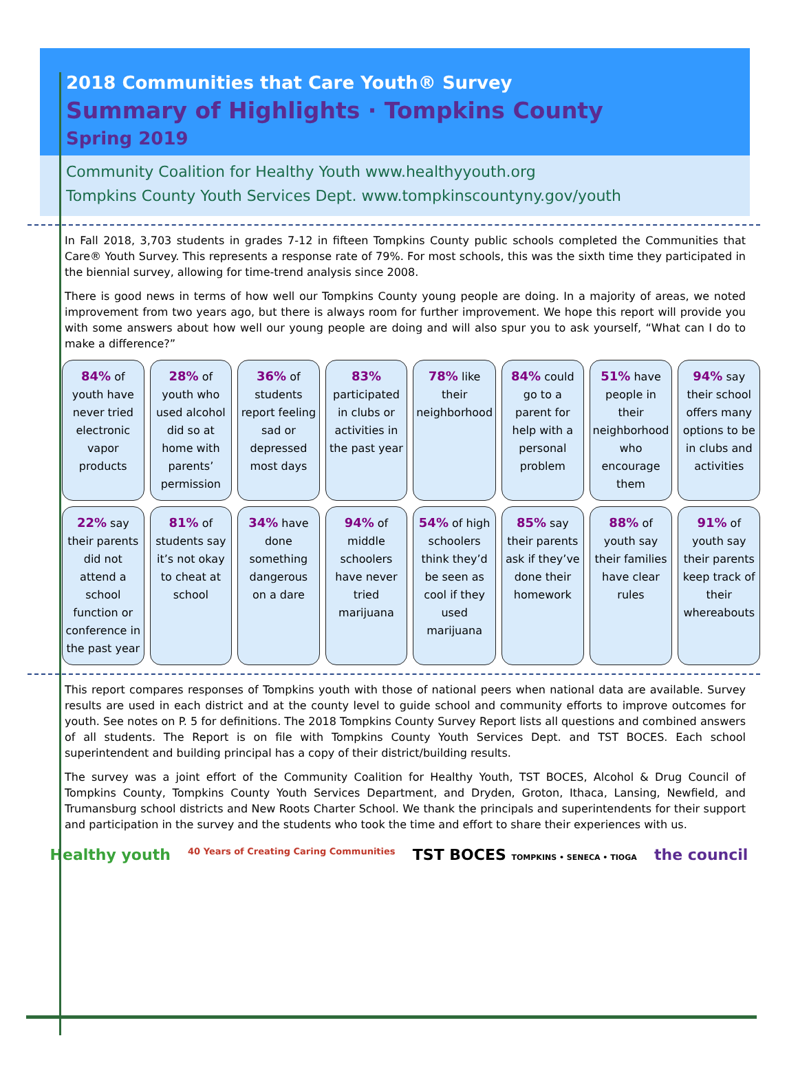2018 Communities that Care Youth® Survey
Summary of Highlights · Tompkins County
Spring 2019
Community Coalition for Healthy Youth www.healthyyouth.org
Tompkins County Youth Services Dept. www.tompkinscountyny.gov/youth
In Fall 2018, 3,703 students in grades 7-12 in fifteen Tompkins County public schools completed the Communities that Care® Youth Survey. This represents a response rate of 79%. For most schools, this was the sixth time they participated in the biennial survey, allowing for time-trend analysis since 2008.
There is good news in terms of how well our Tompkins County young people are doing. In a majority of areas, we noted improvement from two years ago, but there is always room for further improvement. We hope this report will provide you with some answers about how well our young people are doing and will also spur you to ask yourself, “What can I do to make a difference?”
84% of youth have never tried electronic vapor products
28% of youth who used alcohol did so at home with parents’ permission
36% of students report feeling sad or depressed most days
83% participated in clubs or activities in the past year
78% like their neighborhood
84% could go to a parent for help with a personal problem
51% have people in their neighborhood who encourage them
94% say their school offers many options to be in clubs and activities
22% say their parents did not attend a school function or conference in the past year
81% of students say it’s not okay to cheat at school
34% have done something dangerous on a dare
94% of middle schoolers have never tried marijuana
54% of high schoolers think they’d be seen as cool if they used marijuana
85% say their parents ask if they’ve done their homework
88% of youth say their families have clear rules
91% of youth say their parents keep track of their whereabouts
This report compares responses of Tompkins youth with those of national peers when national data are available. Survey results are used in each district and at the county level to guide school and community efforts to improve outcomes for youth. See notes on P. 5 for definitions. The 2018 Tompkins County Survey Report lists all questions and combined answers of all students. The Report is on file with Tompkins County Youth Services Dept. and TST BOCES. Each school superintendent and building principal has a copy of their district/building results.
The survey was a joint effort of the Community Coalition for Healthy Youth, TST BOCES, Alcohol & Drug Council of Tompkins County, Tompkins County Youth Services Department, and Dryden, Groton, Ithaca, Lansing, Newfield, and Trumansburg school districts and New Roots Charter School. We thank the principals and superintendents for their support and participation in the survey and the students who took the time and effort to share their experiences with us.
Healthy youth 40 Years of Creating Caring Communities TST BOCES TOMPKINS • SENECA • TIOGA the council